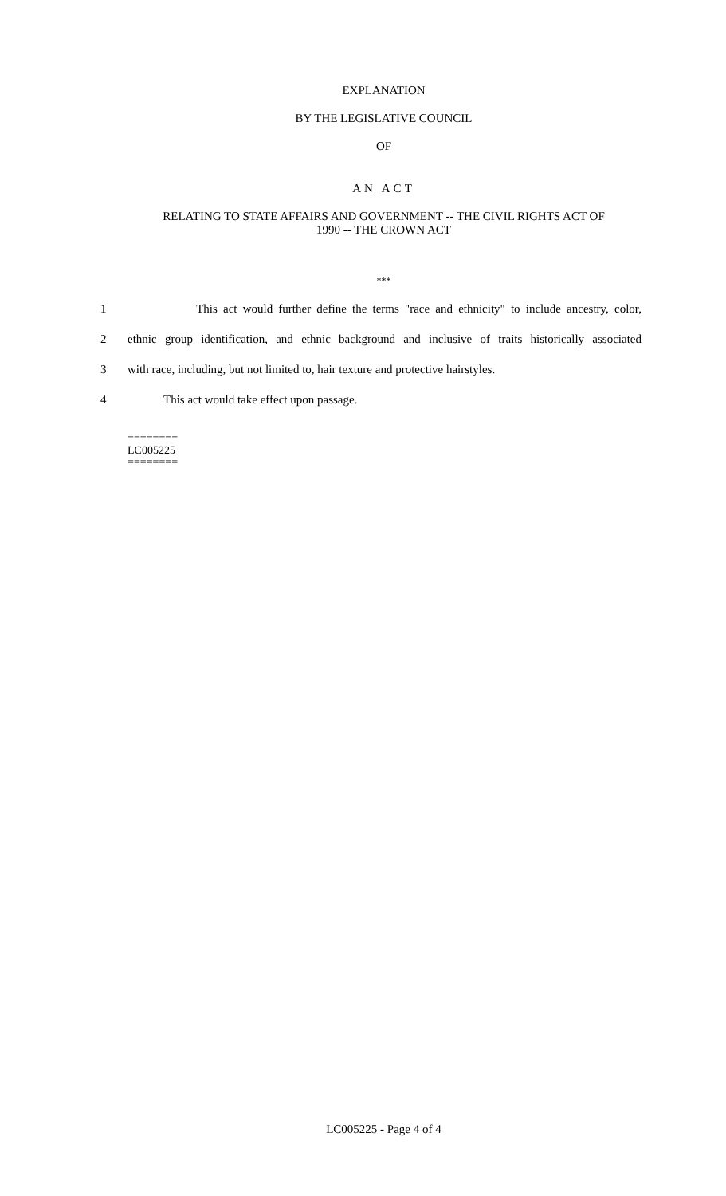EXPLANATION
BY THE LEGISLATIVE COUNCIL
OF
AN ACT
RELATING TO STATE AFFAIRS AND GOVERNMENT -- THE CIVIL RIGHTS ACT OF
1990 -- THE CROWN ACT
***
1 This act would further define the terms "race and ethnicity" to include ancestry, color,
2 ethnic group identification, and ethnic background and inclusive of traits historically associated
3 with race, including, but not limited to, hair texture and protective hairstyles.
4 This act would take effect upon passage.
========
LC005225
========
LC005225 - Page 4 of 4